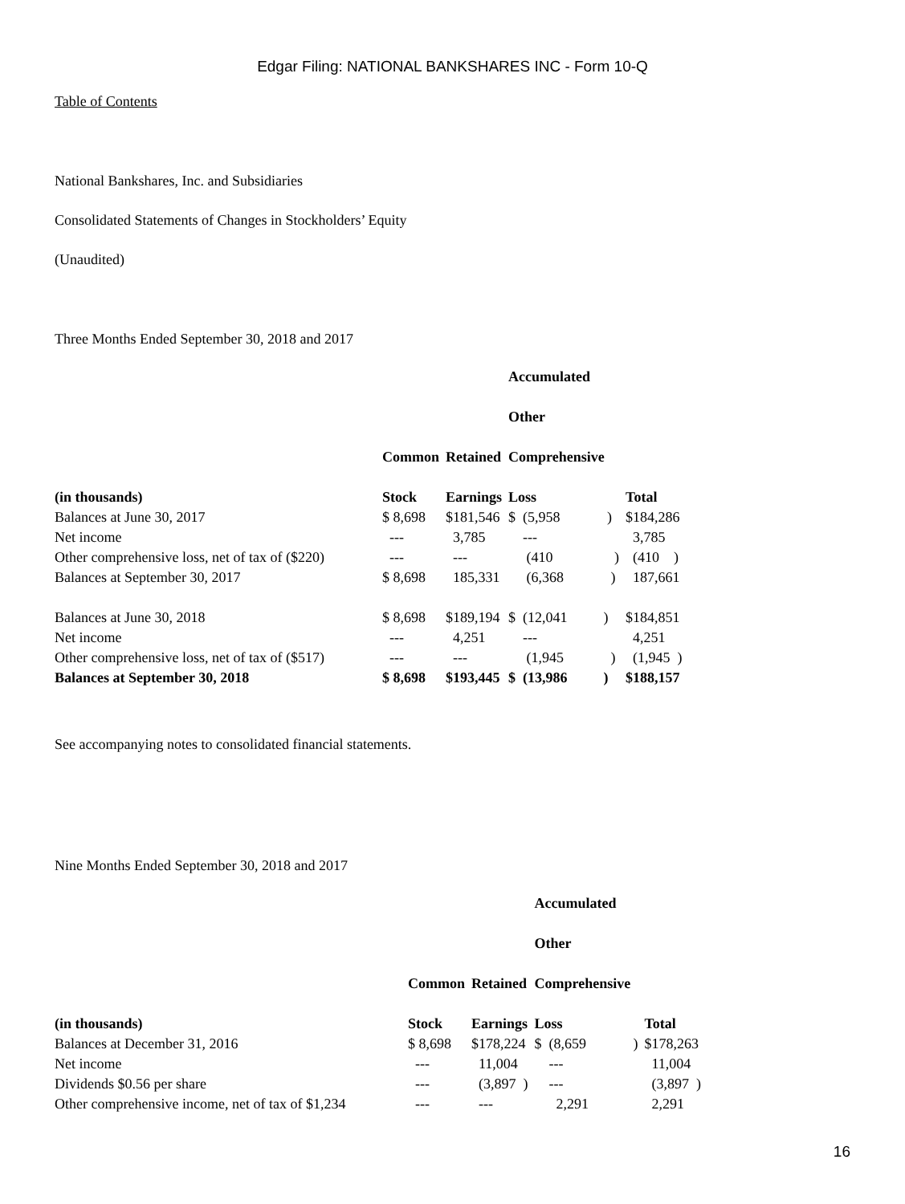Edgar Filing: NATIONAL BANKSHARES INC - Form 10-Q
Table of Contents
National Bankshares, Inc. and Subsidiaries
Consolidated Statements of Changes in Stockholders’ Equity
(Unaudited)
Three Months Ended September 30, 2018 and 2017
| | | | Accumulated | |
| --- | --- | --- | --- | --- |
| (in thousands) | Common Stock | Retained Earnings | Other Comprehensive Loss | Total |
| Balances at June 30, 2017 | $ 8,698 | $181,546 | $ (5,958 ) | $184,286 |
| Net income | --- | 3,785 | --- | 3,785 |
| Other comprehensive loss, net of tax of ($220) | --- | --- | (410 ) | (410 ) |
| Balances at September 30, 2017 | $ 8,698 | 185,331 | (6,368 ) | 187,661 |
| Balances at June 30, 2018 | $ 8,698 | $189,194 | $ (12,041 ) | $184,851 |
| Net income | --- | 4,251 | --- | 4,251 |
| Other comprehensive loss, net of tax of ($517) | --- | --- | (1,945 ) | (1,945 ) |
| Balances at September 30, 2018 | $ 8,698 | $193,445 | $ (13,986 ) | $188,157 |
See accompanying notes to consolidated financial statements.
Nine Months Ended September 30, 2018 and 2017
| | | | Accumulated | |
| --- | --- | --- | --- | --- |
| (in thousands) | Common Stock | Retained Earnings | Other Comprehensive Loss | Total |
| Balances at December 31, 2016 | $ 8,698 | $178,224 | $ (8,659 ) | $178,263 |
| Net income | --- | 11,004 | --- | 11,004 |
| Dividends $0.56 per share | --- | (3,897 ) | --- | (3,897 ) |
| Other comprehensive income, net of tax of $1,234 | --- | --- | 2,291 | 2,291 |
16